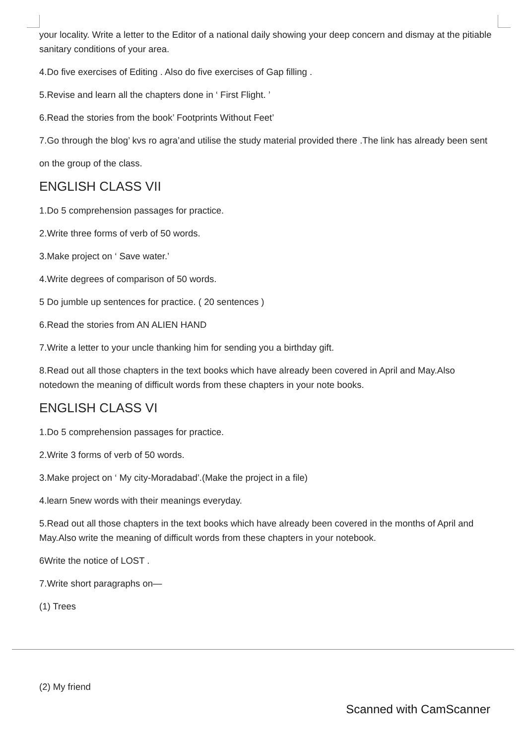your locality. Write a letter to the Editor of a national daily showing your deep concern and dismay at the pitiable sanitary conditions of your area.
4.Do five exercises of Editing . Also do five exercises of Gap filling .
5.Revise and learn all the chapters done in ‘ First Flight. ’
6.Read the stories from the book’ Footprints Without Feet’
7.Go through the blog’ kvs ro agra’and utilise the study material provided there .The link has already been sent
on the group of the class.
ENGLISH CLASS VII
1.Do 5 comprehension passages for practice.
2.Write three forms of verb of 50 words.
3.Make project on ‘ Save water.’
4.Write degrees of comparison of 50 words.
5 Do jumble up sentences for practice. ( 20 sentences )
6.Read the stories from AN ALIEN HAND
7.Write a letter to your uncle thanking him for sending you a birthday gift.
8.Read out all those chapters in the text books which have already been covered in April and May.Also notedown the meaning of difficult words from these chapters in your note books.
ENGLISH CLASS VI
1.Do 5 comprehension passages for practice.
2.Write 3 forms of verb of 50 words.
3.Make project on ‘ My city-Moradabad’.(Make the project in a file)
4.learn 5new words with their meanings everyday.
5.Read out all those chapters in the text books which have already been covered in the months of April and May.Also write the meaning of difficult words from these chapters in your notebook.
6Write the notice of LOST .
7.Write short paragraphs on—
(1) Trees
(2) My friend
Scanned with CamScanner